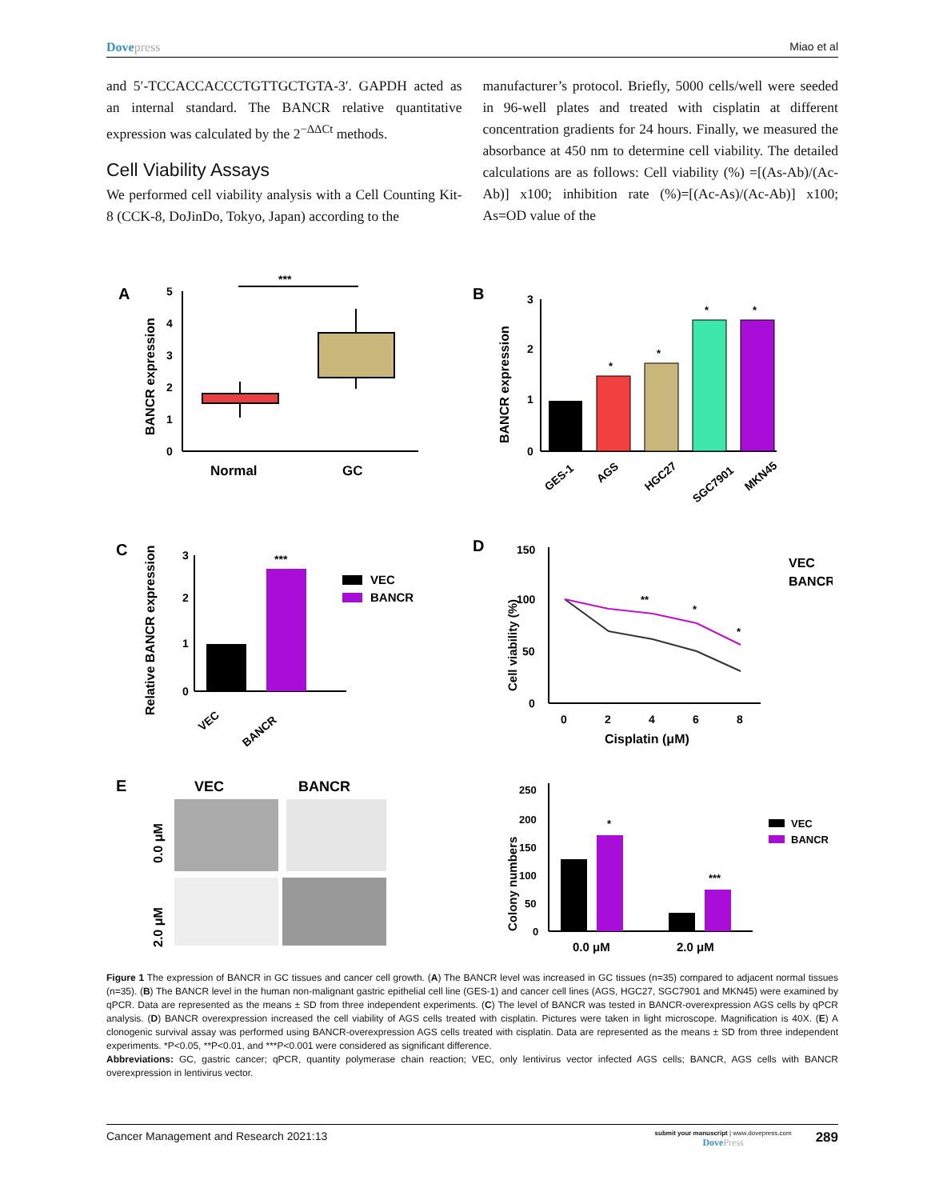Dovepress Miao et al
and 5′-TCCACCACCCTGTTGCTGTA-3′. GAPDH acted as an internal standard. The BANCR relative quantitative expression was calculated by the 2<sup>−ΔΔCt</sup> methods.
Cell Viability Assays
We performed cell viability analysis with a Cell Counting Kit-8 (CCK-8, DoJinDo, Tokyo, Japan) according to the
manufacturer’s protocol. Briefly, 5000 cells/well were seeded in 96-well plates and treated with cisplatin at different concentration gradients for 24 hours. Finally, we measured the absorbance at 450 nm to determine cell viability. The detailed calculations are as follows: Cell viability (%) =[(As-Ab)/(Ac-Ab)] x100; inhibition rate (%)=[(Ac-As)/(Ac-Ab)] x100; As=OD value of the
A
BANCR expression
0
1
2
3
4
5
***
Normal
GC
B
BANCR expression
0
1
2
3
*
*
*
*
GES-1
AGS
HGC27
SGC7901
MKN45
C
Relative BANCR expression
0
1
2
3
***
VEC
BANCR
VEC
BANCR
D
Cell viability (%)
0
50
100
150
**
*
*
0
2
4
6
8
Cisplatin (μM)
VEC
BANCR
E
VEC
BANCR
0.0 μM
2.0 μM
Colony numbers
0
50
100
150
200
250
*
***
0.0 μM
2.0 μM
VEC
BANCR
Figure 1 The expression of BANCR in GC tissues and cancer cell growth. (A) The BANCR level was increased in GC tissues (n=35) compared to adjacent normal tissues (n=35). (B) The BANCR level in the human non-malignant gastric epithelial cell line (GES-1) and cancer cell lines (AGS, HGC27, SGC7901 and MKN45) were examined by qPCR. Data are represented as the means ± SD from three independent experiments. (C) The level of BANCR was tested in BANCR-overexpression AGS cells by qPCR analysis. (D) BANCR overexpression increased the cell viability of AGS cells treated with cisplatin. Pictures were taken in light microscope. Magnification is 40X. (E) A clonogenic survival assay was performed using BANCR-overexpression AGS cells treated with cisplatin. Data are represented as the means ± SD from three independent experiments. *P<0.05, **P<0.01, and ***P<0.001 were considered as significant difference.
Abbreviations: GC, gastric cancer; qPCR, quantity polymerase chain reaction; VEC, only lentivirus vector infected AGS cells; BANCR, AGS cells with BANCR overexpression in lentivirus vector.
Cancer Management and Research 2021:13
submit your manuscript | www.dovepress.com
DovePress
289